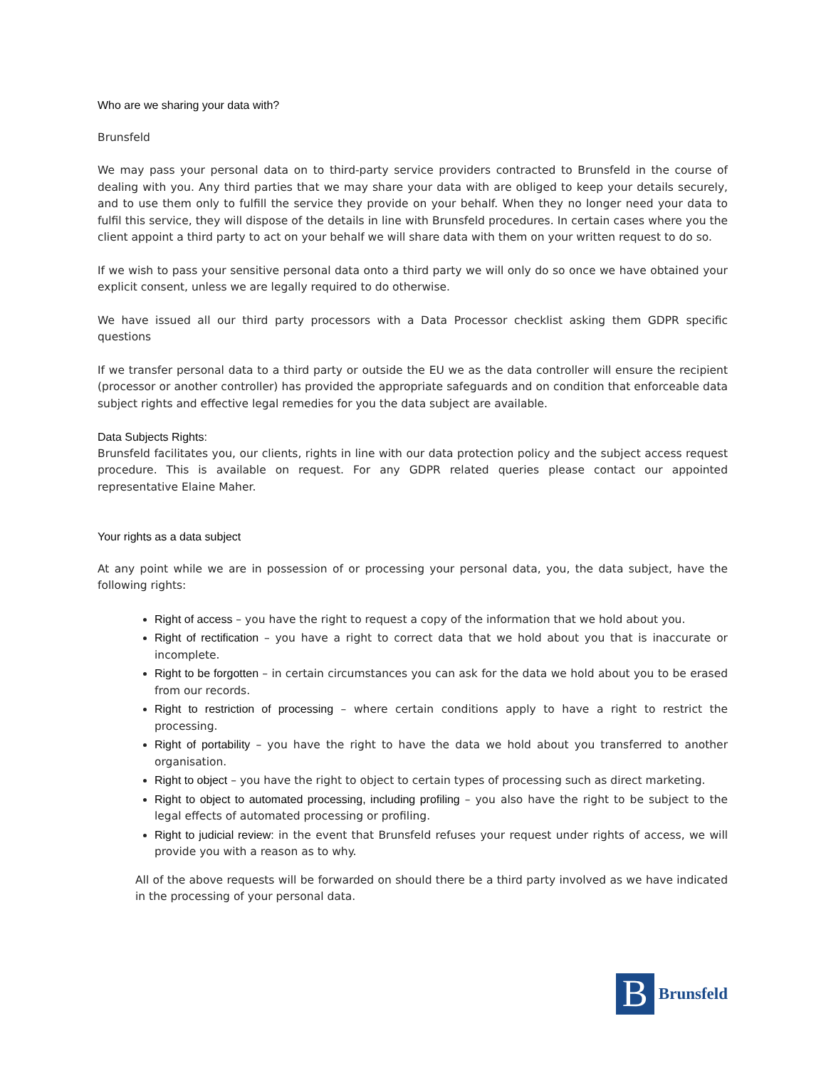Who are we sharing your data with?
Brunsfeld
We may pass your personal data on to third-party service providers contracted to Brunsfeld in the course of dealing with you. Any third parties that we may share your data with are obliged to keep your details securely, and to use them only to fulfill the service they provide on your behalf. When they no longer need your data to fulfil this service, they will dispose of the details in line with Brunsfeld procedures. In certain cases where you the client appoint a third party to act on your behalf we will share data with them on your written request to do so.
If we wish to pass your sensitive personal data onto a third party we will only do so once we have obtained your explicit consent, unless we are legally required to do otherwise.
We have issued all our third party processors with a Data Processor checklist asking them GDPR specific questions
If we transfer personal data to a third party or outside the EU we as the data controller will ensure the recipient (processor or another controller) has provided the appropriate safeguards and on condition that enforceable data subject rights and effective legal remedies for you the data subject are available.
Data Subjects Rights:
Brunsfeld facilitates you, our clients, rights in line with our data protection policy and the subject access request procedure. This is available on request. For any GDPR related queries please contact our appointed representative Elaine Maher.
Your rights as a data subject
At any point while we are in possession of or processing your personal data, you, the data subject, have the following rights:
Right of access – you have the right to request a copy of the information that we hold about you.
Right of rectification – you have a right to correct data that we hold about you that is inaccurate or incomplete.
Right to be forgotten – in certain circumstances you can ask for the data we hold about you to be erased from our records.
Right to restriction of processing – where certain conditions apply to have a right to restrict the processing.
Right of portability – you have the right to have the data we hold about you transferred to another organisation.
Right to object – you have the right to object to certain types of processing such as direct marketing.
Right to object to automated processing, including profiling – you also have the right to be subject to the legal effects of automated processing or profiling.
Right to judicial review: in the event that Brunsfeld refuses your request under rights of access, we will provide you with a reason as to why.
All of the above requests will be forwarded on should there be a third party involved as we have indicated in the processing of your personal data.
B
Brunsfeld